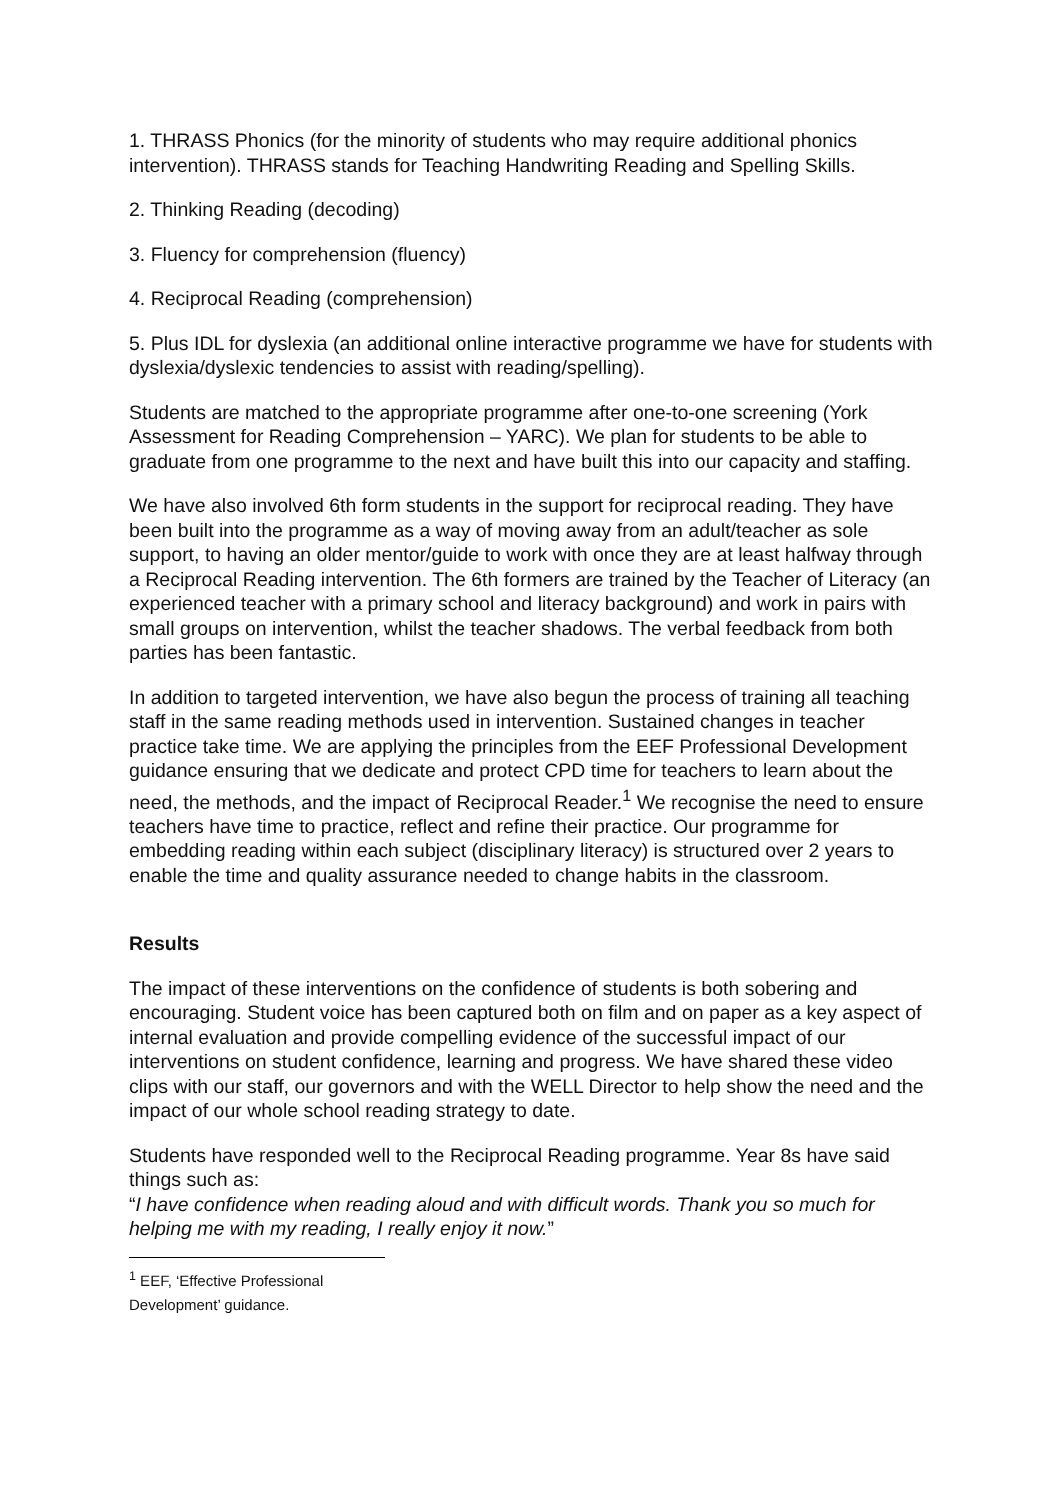1. THRASS Phonics (for the minority of students who may require additional phonics intervention). THRASS stands for Teaching Handwriting Reading and Spelling Skills.
2. Thinking Reading (decoding)
3. Fluency for comprehension (fluency)
4. Reciprocal Reading (comprehension)
5. Plus IDL for dyslexia (an additional online interactive programme we have for students with dyslexia/dyslexic tendencies to assist with reading/spelling).
Students are matched to the appropriate programme after one-to-one screening (York Assessment for Reading Comprehension – YARC). We plan for students to be able to graduate from one programme to the next and have built this into our capacity and staffing.
We have also involved 6th form students in the support for reciprocal reading. They have been built into the programme as a way of moving away from an adult/teacher as sole support, to having an older mentor/guide to work with once they are at least halfway through a Reciprocal Reading intervention. The 6th formers are trained by the Teacher of Literacy (an experienced teacher with a primary school and literacy background) and work in pairs with small groups on intervention, whilst the teacher shadows. The verbal feedback from both parties has been fantastic.
In addition to targeted intervention, we have also begun the process of training all teaching staff in the same reading methods used in intervention. Sustained changes in teacher practice take time. We are applying the principles from the EEF Professional Development guidance ensuring that we dedicate and protect CPD time for teachers to learn about the need, the methods, and the impact of Reciprocal Reader.<sup>1</sup> We recognise the need to ensure teachers have time to practice, reflect and refine their practice. Our programme for embedding reading within each subject (disciplinary literacy) is structured over 2 years to enable the time and quality assurance needed to change habits in the classroom.
Results
The impact of these interventions on the confidence of students is both sobering and encouraging. Student voice has been captured both on film and on paper as a key aspect of internal evaluation and provide compelling evidence of the successful impact of our interventions on student confidence, learning and progress. We have shared these video clips with our staff, our governors and with the WELL Director to help show the need and the impact of our whole school reading strategy to date.
Students have responded well to the Reciprocal Reading programme. Year 8s have said things such as:
“I have confidence when reading aloud and with difficult words. Thank you so much for helping me with my reading, I really enjoy it now.”
<sup>1</sup> EEF, ‘Effective Professional Development’ guidance.